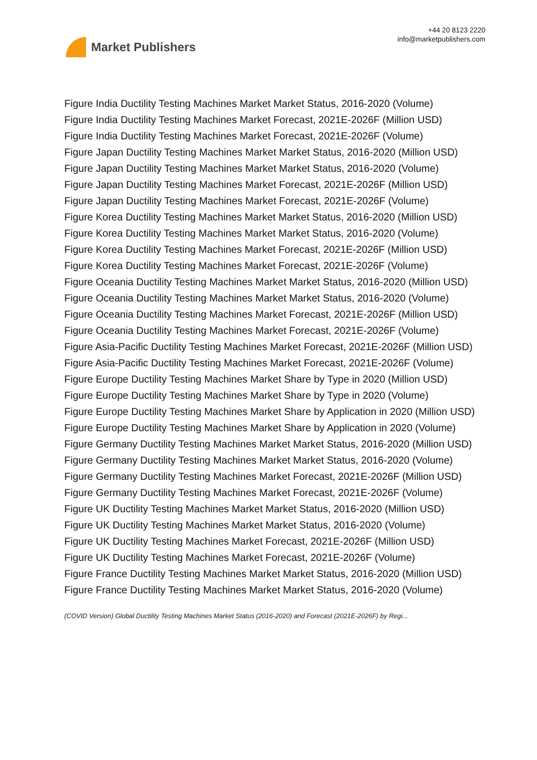Market Publishers
+44 20 8123 2220
info@marketpublishers.com
Figure India Ductility Testing Machines Market Market Status, 2016-2020 (Volume)
Figure India Ductility Testing Machines Market Forecast, 2021E-2026F (Million USD)
Figure India Ductility Testing Machines Market Forecast, 2021E-2026F (Volume)
Figure Japan Ductility Testing Machines Market Market Status, 2016-2020 (Million USD)
Figure Japan Ductility Testing Machines Market Market Status, 2016-2020 (Volume)
Figure Japan Ductility Testing Machines Market Forecast, 2021E-2026F (Million USD)
Figure Japan Ductility Testing Machines Market Forecast, 2021E-2026F (Volume)
Figure Korea Ductility Testing Machines Market Market Status, 2016-2020 (Million USD)
Figure Korea Ductility Testing Machines Market Market Status, 2016-2020 (Volume)
Figure Korea Ductility Testing Machines Market Forecast, 2021E-2026F (Million USD)
Figure Korea Ductility Testing Machines Market Forecast, 2021E-2026F (Volume)
Figure Oceania Ductility Testing Machines Market Market Status, 2016-2020 (Million USD)
Figure Oceania Ductility Testing Machines Market Market Status, 2016-2020 (Volume)
Figure Oceania Ductility Testing Machines Market Forecast, 2021E-2026F (Million USD)
Figure Oceania Ductility Testing Machines Market Forecast, 2021E-2026F (Volume)
Figure Asia-Pacific Ductility Testing Machines Market Forecast, 2021E-2026F (Million USD)
Figure Asia-Pacific Ductility Testing Machines Market Forecast, 2021E-2026F (Volume)
Figure Europe Ductility Testing Machines Market Share by Type in 2020 (Million USD)
Figure Europe Ductility Testing Machines Market Share by Type in 2020 (Volume)
Figure Europe Ductility Testing Machines Market Share by Application in 2020 (Million USD)
Figure Europe Ductility Testing Machines Market Share by Application in 2020 (Volume)
Figure Germany Ductility Testing Machines Market Market Status, 2016-2020 (Million USD)
Figure Germany Ductility Testing Machines Market Market Status, 2016-2020 (Volume)
Figure Germany Ductility Testing Machines Market Forecast, 2021E-2026F (Million USD)
Figure Germany Ductility Testing Machines Market Forecast, 2021E-2026F (Volume)
Figure UK Ductility Testing Machines Market Market Status, 2016-2020 (Million USD)
Figure UK Ductility Testing Machines Market Market Status, 2016-2020 (Volume)
Figure UK Ductility Testing Machines Market Forecast, 2021E-2026F (Million USD)
Figure UK Ductility Testing Machines Market Forecast, 2021E-2026F (Volume)
Figure France Ductility Testing Machines Market Market Status, 2016-2020 (Million USD)
Figure France Ductility Testing Machines Market Market Status, 2016-2020 (Volume)
(COVID Version) Global Ductility Testing Machines Market Status (2016-2020) and Forecast (2021E-2026F) by Regi...